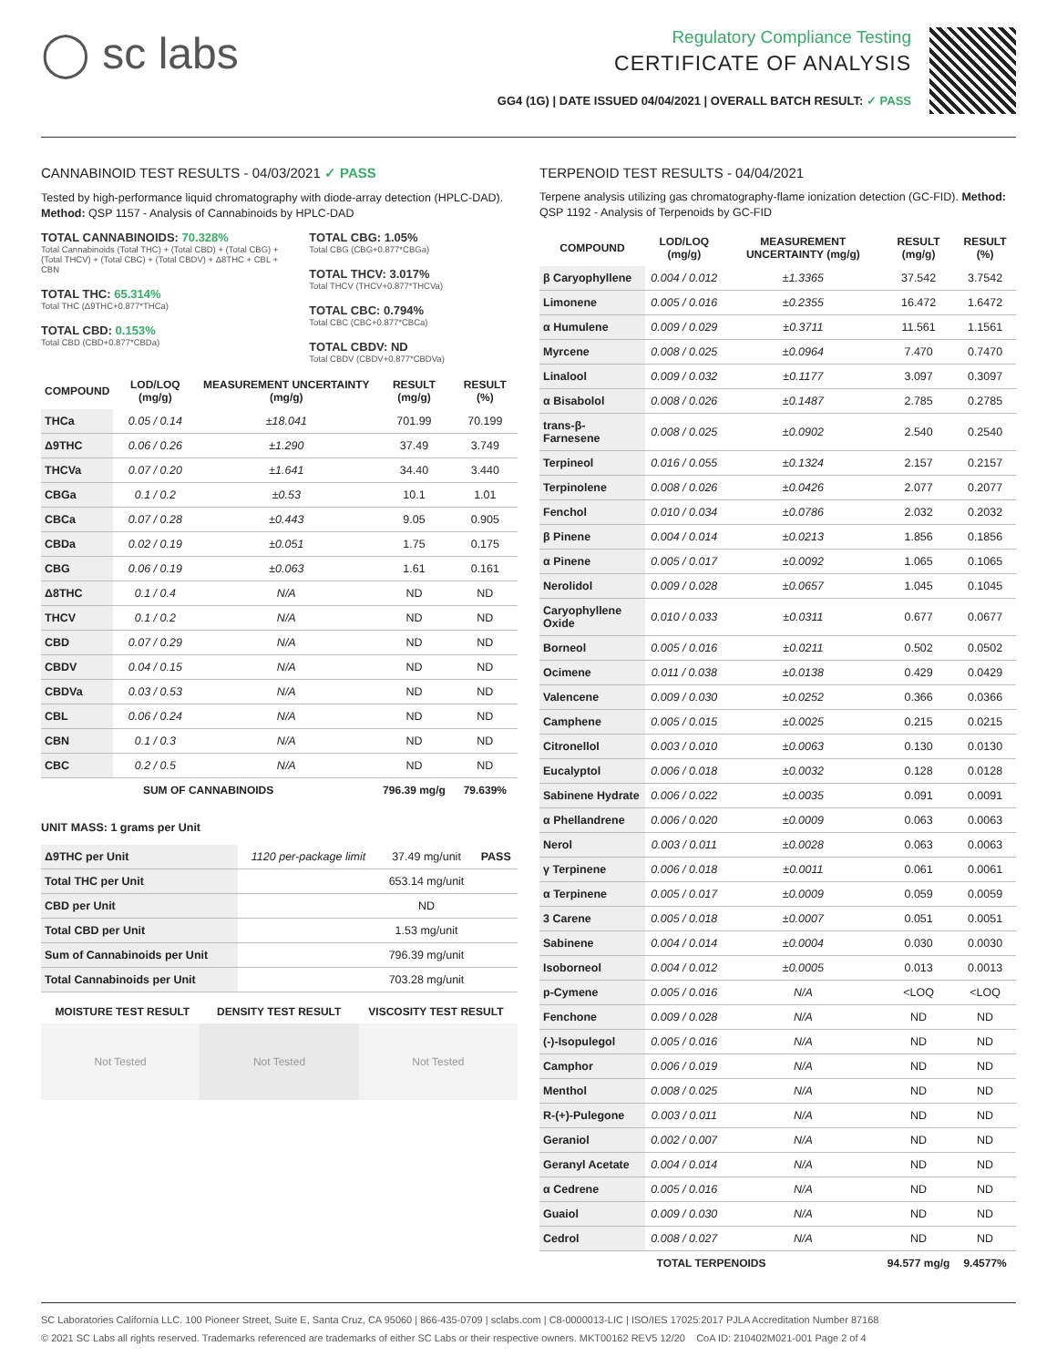◯ sc labs
Regulatory Compliance Testing
CERTIFICATE OF ANALYSIS
GG4 (1G) | DATE ISSUED 04/04/2021 | OVERALL BATCH RESULT: ✓ PASS
CANNABINOID TEST RESULTS - 04/03/2021 ✓ PASS
Tested by high-performance liquid chromatography with diode-array detection (HPLC-DAD). Method: QSP 1157 - Analysis of Cannabinoids by HPLC-DAD
TOTAL CANNABINOIDS: 70.328%
Total Cannabinoids (Total THC) + (Total CBD) + (Total CBG) + (Total THCV) + (Total CBC) + (Total CBDV) + Δ8THC + CBL + CBN
TOTAL THC: 65.314%
Total THC (Δ9THC+0.877*THCa)
TOTAL CBD: 0.153%
Total CBD (CBD+0.877*CBDa)
TOTAL CBG: 1.05%
Total CBG (CBG+0.877*CBGa)
TOTAL THCV: 3.017%
Total THCV (THCV+0.877*THCVa)
TOTAL CBC: 0.794%
Total CBC (CBC+0.877*CBCa)
TOTAL CBDV: ND
Total CBDV (CBDV+0.877*CBDVa)
| COMPOUND | LOD/LOQ (mg/g) | MEASUREMENT UNCERTAINTY (mg/g) | RESULT (mg/g) | RESULT (%) |
| --- | --- | --- | --- | --- |
| THCa | 0.05 / 0.14 | ±18.041 | 701.99 | 70.199 |
| Δ9THC | 0.06 / 0.26 | ±1.290 | 37.49 | 3.749 |
| THCVa | 0.07 / 0.20 | ±1.641 | 34.40 | 3.440 |
| CBGa | 0.1 / 0.2 | ±0.53 | 10.1 | 1.01 |
| CBCa | 0.07 / 0.28 | ±0.443 | 9.05 | 0.905 |
| CBDa | 0.02 / 0.19 | ±0.051 | 1.75 | 0.175 |
| CBG | 0.06 / 0.19 | ±0.063 | 1.61 | 0.161 |
| Δ8THC | 0.1 / 0.4 | N/A | ND | ND |
| THCV | 0.1 / 0.2 | N/A | ND | ND |
| CBD | 0.07 / 0.29 | N/A | ND | ND |
| CBDV | 0.04 / 0.15 | N/A | ND | ND |
| CBDVa | 0.03 / 0.53 | N/A | ND | ND |
| CBL | 0.06 / 0.24 | N/A | ND | ND |
| CBN | 0.1 / 0.3 | N/A | ND | ND |
| CBC | 0.2 / 0.5 | N/A | ND | ND |
| SUM OF CANNABINOIDS | | | 796.39 mg/g | 79.639% |
UNIT MASS: 1 grams per Unit
| Δ9THC per Unit | 1120 per-package limit | 37.49 mg/unit | PASS |
| Total THC per Unit | | 653.14 mg/unit | |
| CBD per Unit | | ND | |
| Total CBD per Unit | | 1.53 mg/unit | |
| Sum of Cannabinoids per Unit | | 796.39 mg/unit | |
| Total Cannabinoids per Unit | | 703.28 mg/unit | |
| MOISTURE TEST RESULT | DENSITY TEST RESULT | VISCOSITY TEST RESULT |
| --- | --- | --- |
Not Tested Not Tested Not Tested
TERPENOID TEST RESULTS - 04/04/2021
Terpene analysis utilizing gas chromatography-flame ionization detection (GC-FID). Method: QSP 1192 - Analysis of Terpenoids by GC-FID
| COMPOUND | LOD/LOQ (mg/g) | MEASUREMENT UNCERTAINTY (mg/g) | RESULT (mg/g) | RESULT (%) |
| --- | --- | --- | --- | --- |
| β Caryophyllene | 0.004 / 0.012 | ±1.3365 | 37.542 | 3.7542 |
| Limonene | 0.005 / 0.016 | ±0.2355 | 16.472 | 1.6472 |
| α Humulene | 0.009 / 0.029 | ±0.3711 | 11.561 | 1.1561 |
| Myrcene | 0.008 / 0.025 | ±0.0964 | 7.470 | 0.7470 |
| Linalool | 0.009 / 0.032 | ±0.1177 | 3.097 | 0.3097 |
| α Bisabolol | 0.008 / 0.026 | ±0.1487 | 2.785 | 0.2785 |
| trans-β-Farnesene | 0.008 / 0.025 | ±0.0902 | 2.540 | 0.2540 |
| Terpineol | 0.016 / 0.055 | ±0.1324 | 2.157 | 0.2157 |
| Terpinolene | 0.008 / 0.026 | ±0.0426 | 2.077 | 0.2077 |
| Fenchol | 0.010 / 0.034 | ±0.0786 | 2.032 | 0.2032 |
| β Pinene | 0.004 / 0.014 | ±0.0213 | 1.856 | 0.1856 |
| α Pinene | 0.005 / 0.017 | ±0.0092 | 1.065 | 0.1065 |
| Nerolidol | 0.009 / 0.028 | ±0.0657 | 1.045 | 0.1045 |
| Caryophyllene Oxide | 0.010 / 0.033 | ±0.0311 | 0.677 | 0.0677 |
| Borneol | 0.005 / 0.016 | ±0.0211 | 0.502 | 0.0502 |
| Ocimene | 0.011 / 0.038 | ±0.0138 | 0.429 | 0.0429 |
| Valencene | 0.009 / 0.030 | ±0.0252 | 0.366 | 0.0366 |
| Camphene | 0.005 / 0.015 | ±0.0025 | 0.215 | 0.0215 |
| Citronellol | 0.003 / 0.010 | ±0.0063 | 0.130 | 0.0130 |
| Eucalyptol | 0.006 / 0.018 | ±0.0032 | 0.128 | 0.0128 |
| Sabinene Hydrate | 0.006 / 0.022 | ±0.0035 | 0.091 | 0.0091 |
| α Phellandrene | 0.006 / 0.020 | ±0.0009 | 0.063 | 0.0063 |
| Nerol | 0.003 / 0.011 | ±0.0028 | 0.063 | 0.0063 |
| γ Terpinene | 0.006 / 0.018 | ±0.0011 | 0.061 | 0.0061 |
| α Terpinene | 0.005 / 0.017 | ±0.0009 | 0.059 | 0.0059 |
| 3 Carene | 0.005 / 0.018 | ±0.0007 | 0.051 | 0.0051 |
| Sabinene | 0.004 / 0.014 | ±0.0004 | 0.030 | 0.0030 |
| Isoborneol | 0.004 / 0.012 | ±0.0005 | 0.013 | 0.0013 |
| p-Cymene | 0.005 / 0.016 | N/A | <LOQ | <LOQ |
| Fenchone | 0.009 / 0.028 | N/A | ND | ND |
| (-)-Isopulegol | 0.005 / 0.016 | N/A | ND | ND |
| Camphor | 0.006 / 0.019 | N/A | ND | ND |
| Menthol | 0.008 / 0.025 | N/A | ND | ND |
| R-(+)-Pulegone | 0.003 / 0.011 | N/A | ND | ND |
| Geraniol | 0.002 / 0.007 | N/A | ND | ND |
| Geranyl Acetate | 0.004 / 0.014 | N/A | ND | ND |
| α Cedrene | 0.005 / 0.016 | N/A | ND | ND |
| Guaiol | 0.009 / 0.030 | N/A | ND | ND |
| Cedrol | 0.008 / 0.027 | N/A | ND | ND |
| TOTAL TERPENOIDS | | | 94.577 mg/g | 9.4577% |
SC Laboratories California LLC. 100 Pioneer Street, Suite E, Santa Cruz, CA 95060 | 866-435-0709 | sclabs.com | C8-0000013-LIC | ISO/IES 17025:2017 PJLA Accreditation Number 87168
© 2021 SC Labs all rights reserved. Trademarks referenced are trademarks of either SC Labs or their respective owners. MKT00162 REV5 12/20 CoA ID: 210402M021-001 Page 2 of 4